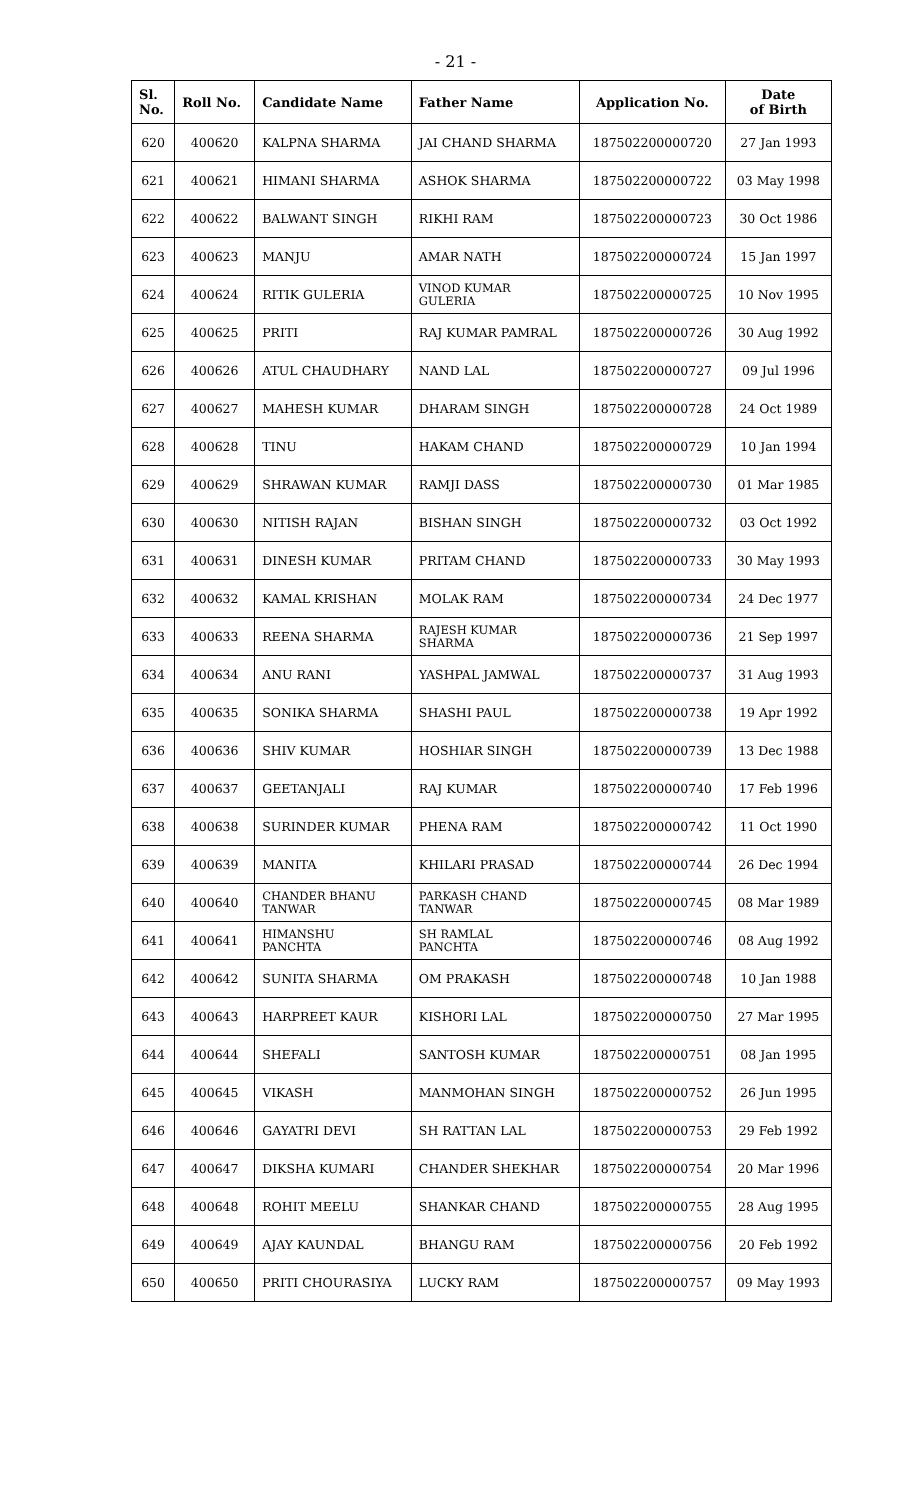- 21 -
| Sl. No. | Roll No. | Candidate Name | Father Name | Application No. | Date of Birth |
| --- | --- | --- | --- | --- | --- |
| 620 | 400620 | KALPNA SHARMA | JAI CHAND SHARMA | 187502200000720 | 27 Jan 1993 |
| 621 | 400621 | HIMANI SHARMA | ASHOK SHARMA | 187502200000722 | 03 May 1998 |
| 622 | 400622 | BALWANT SINGH | RIKHI RAM | 187502200000723 | 30 Oct 1986 |
| 623 | 400623 | MANJU | AMAR NATH | 187502200000724 | 15 Jan 1997 |
| 624 | 400624 | RITIK GULERIA | VINOD KUMAR GULERIA | 187502200000725 | 10 Nov 1995 |
| 625 | 400625 | PRITI | RAJ KUMAR PAMRAL | 187502200000726 | 30 Aug 1992 |
| 626 | 400626 | ATUL CHAUDHARY | NAND LAL | 187502200000727 | 09 Jul 1996 |
| 627 | 400627 | MAHESH KUMAR | DHARAM SINGH | 187502200000728 | 24 Oct 1989 |
| 628 | 400628 | TINU | HAKAM CHAND | 187502200000729 | 10 Jan 1994 |
| 629 | 400629 | SHRAWAN KUMAR | RAMJI DASS | 187502200000730 | 01 Mar 1985 |
| 630 | 400630 | NITISH RAJAN | BISHAN SINGH | 187502200000732 | 03 Oct 1992 |
| 631 | 400631 | DINESH KUMAR | PRITAM CHAND | 187502200000733 | 30 May 1993 |
| 632 | 400632 | KAMAL KRISHAN | MOLAK RAM | 187502200000734 | 24 Dec 1977 |
| 633 | 400633 | REENA SHARMA | RAJESH KUMAR SHARMA | 187502200000736 | 21 Sep 1997 |
| 634 | 400634 | ANU RANI | YASHPAL JAMWAL | 187502200000737 | 31 Aug 1993 |
| 635 | 400635 | SONIKA SHARMA | SHASHI PAUL | 187502200000738 | 19 Apr 1992 |
| 636 | 400636 | SHIV KUMAR | HOSHIAR SINGH | 187502200000739 | 13 Dec 1988 |
| 637 | 400637 | GEETANJALI | RAJ KUMAR | 187502200000740 | 17 Feb 1996 |
| 638 | 400638 | SURINDER KUMAR | PHENA RAM | 187502200000742 | 11 Oct 1990 |
| 639 | 400639 | MANITA | KHILARI PRASAD | 187502200000744 | 26 Dec 1994 |
| 640 | 400640 | CHANDER BHANU TANWAR | PARKASH CHAND TANWAR | 187502200000745 | 08 Mar 1989 |
| 641 | 400641 | HIMANSHU PANCHTA | SH RAMLAL PANCHTA | 187502200000746 | 08 Aug 1992 |
| 642 | 400642 | SUNITA SHARMA | OM PRAKASH | 187502200000748 | 10 Jan 1988 |
| 643 | 400643 | HARPREET KAUR | KISHORI LAL | 187502200000750 | 27 Mar 1995 |
| 644 | 400644 | SHEFALI | SANTOSH KUMAR | 187502200000751 | 08 Jan 1995 |
| 645 | 400645 | VIKASH | MANMOHAN SINGH | 187502200000752 | 26 Jun 1995 |
| 646 | 400646 | GAYATRI DEVI | SH RATTAN LAL | 187502200000753 | 29 Feb 1992 |
| 647 | 400647 | DIKSHA KUMARI | CHANDER SHEKHAR | 187502200000754 | 20 Mar 1996 |
| 648 | 400648 | ROHIT MEELU | SHANKAR CHAND | 187502200000755 | 28 Aug 1995 |
| 649 | 400649 | AJAY KAUNDAL | BHANGU RAM | 187502200000756 | 20 Feb 1992 |
| 650 | 400650 | PRITI CHOURASIYA | LUCKY RAM | 187502200000757 | 09 May 1993 |